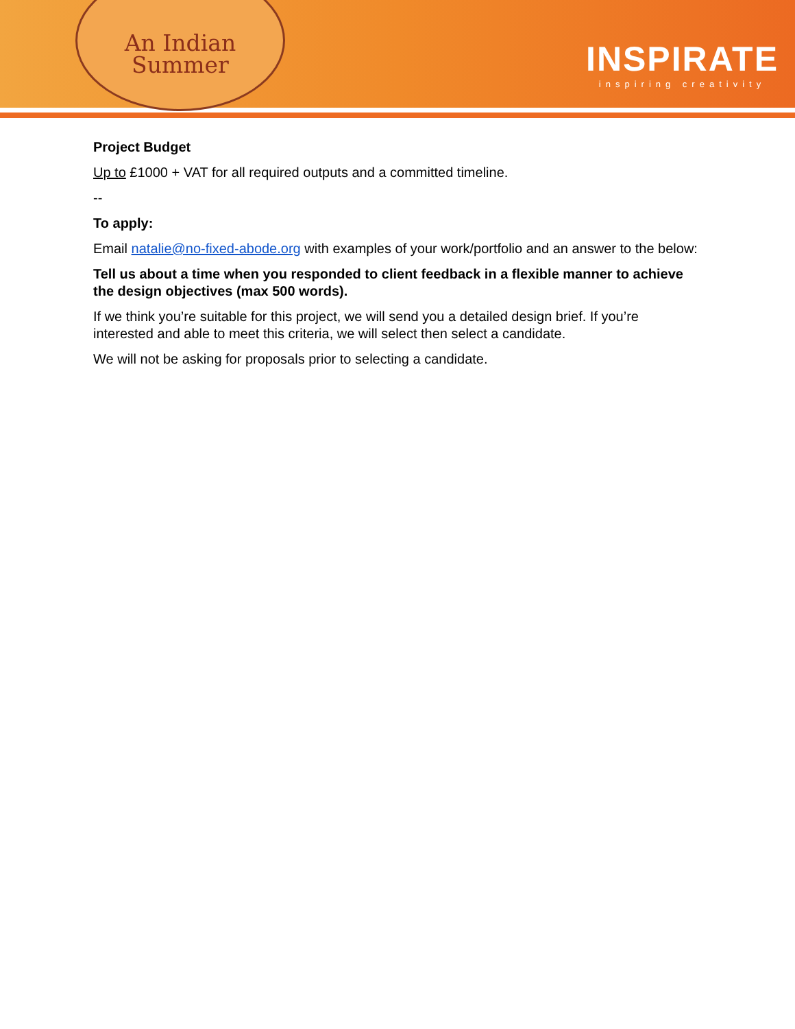An Indian
Summer
INSPIRATE
inspiring creativity
Project Budget
Up to £1000 + VAT for all required outputs and a committed timeline.
--
To apply:
Email natalie@no-fixed-abode.org with examples of your work/portfolio and an answer to the below:
Tell us about a time when you responded to client feedback in a flexible manner to achieve the design objectives (max 500 words).
If we think you’re suitable for this project, we will send you a detailed design brief. If you’re interested and able to meet this criteria, we will select then select a candidate.
We will not be asking for proposals prior to selecting a candidate.